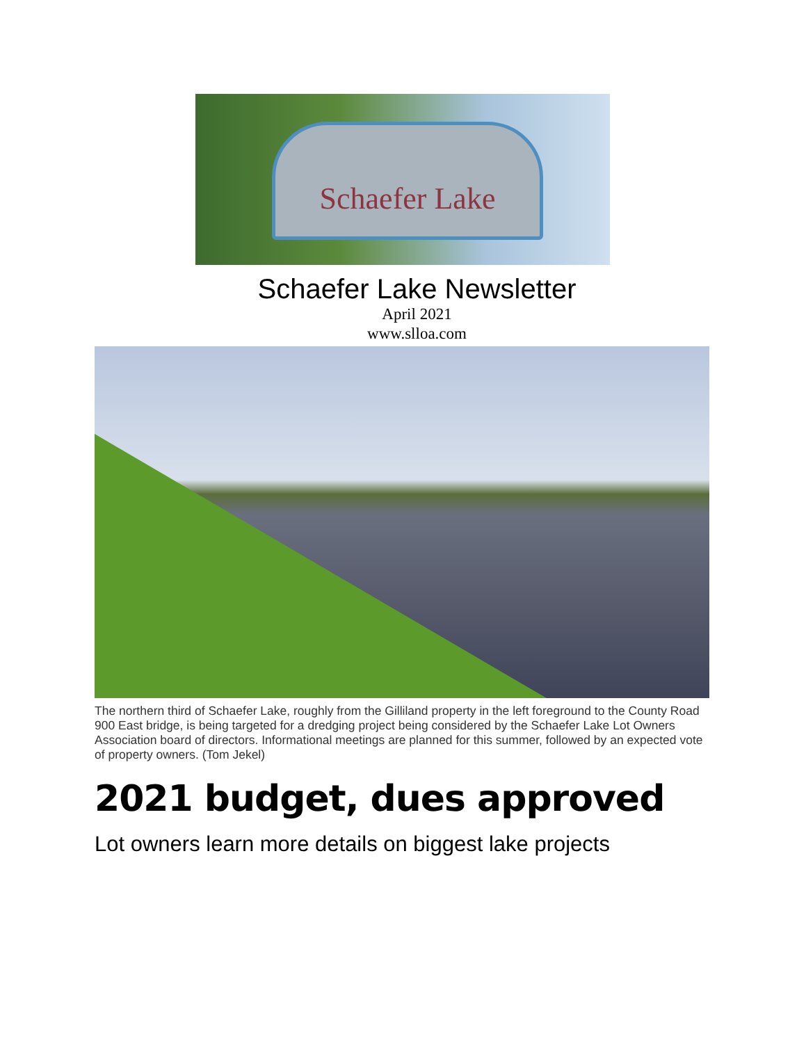Schaefer Lake
Schaefer Lake Newsletter
April 2021
www.slloa.com
The northern third of Schaefer Lake, roughly from the Gilliland property in the left foreground to the County Road 900 East bridge, is being targeted for a dredging project being considered by the Schaefer Lake Lot Owners Association board of directors. Informational meetings are planned for this summer, followed by an expected vote of property owners. (Tom Jekel)
2021 budget, dues approved
Lot owners learn more details on biggest lake projects